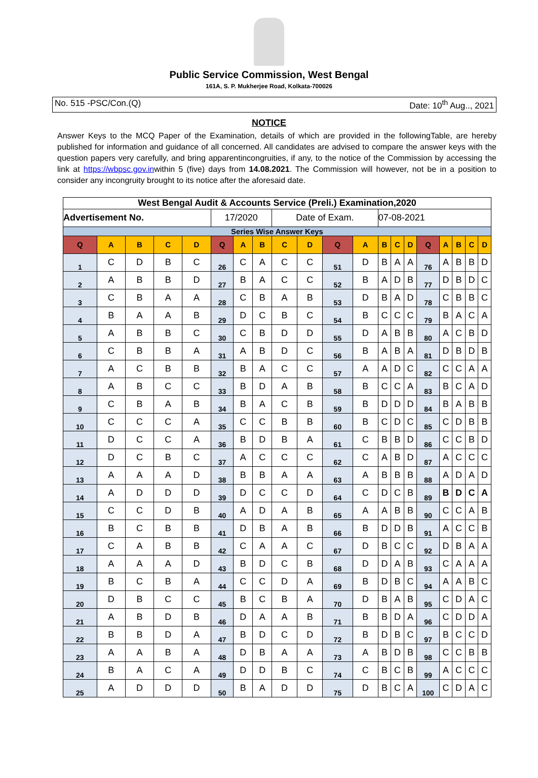Public Service Commission, West Bengal
161A, S. P. Mukherjee Road, Kolkata-700026
No. 515 -PSC/Con.(Q) Date: 10<sup>th</sup> Aug.., 2021
NOTICE
Answer Keys to the MCQ Paper of the Examination, details of which are provided in the followingTable, are hereby published for information and guidance of all concerned. All candidates are advised to compare the answer keys with the question papers very carefully, and bring apparentincongruities, if any, to the notice of the Commission by accessing the link at https://wbpsc.gov.inwithin 5 (five) days from 14.08.2021. The Commission will however, not be in a position to consider any incongruity brought to its notice after the aforesaid date.
| West Bengal Audit & Accounts Service (Preli.) Examination,2020 | | | | | | | | | | | | | | | | | | | |
| Advertisement No. | | | | | 17/2020 | | | Date of Exam. | | | | 07-08-2021 | | | | | | | |
| Series Wise Answer Keys | | | | | | | | | | | | | | | | | | | |
| Q | A | B | C | D | Q | A | B | C | D | Q | A | B | C | D | Q | A | B | C | D |
| 1 | C | D | B | C | 26 | C | A | C | C | 51 | D | B | A | A | 76 | A | B | B | D |
| 2 | A | B | B | D | 27 | B | A | C | C | 52 | B | A | D | B | 77 | D | B | D | C |
| 3 | C | B | A | A | 28 | C | B | A | B | 53 | D | B | A | D | 78 | C | B | B | C |
| 4 | B | A | A | B | 29 | D | C | B | C | 54 | B | C | C | C | 79 | B | A | C | A |
| 5 | A | B | B | C | 30 | C | B | D | D | 55 | D | A | B | B | 80 | A | C | B | D |
| 6 | C | B | B | A | 31 | A | B | D | C | 56 | B | A | B | A | 81 | D | B | D | B |
| 7 | A | C | B | B | 32 | B | A | C | C | 57 | A | A | D | C | 82 | C | C | A | A |
| 8 | A | B | C | C | 33 | B | D | A | B | 58 | B | C | C | A | 83 | B | C | A | D |
| 9 | C | B | A | B | 34 | B | A | C | B | 59 | B | D | D | D | 84 | B | A | B | B |
| 10 | C | C | C | A | 35 | C | C | B | B | 60 | B | C | D | C | 85 | C | D | B | B |
| 11 | D | C | C | A | 36 | B | D | B | A | 61 | C | B | B | D | 86 | C | C | B | D |
| 12 | D | C | B | C | 37 | A | C | C | C | 62 | C | A | B | D | 87 | A | C | C | C |
| 13 | A | A | A | D | 38 | B | B | A | A | 63 | A | B | B | B | 88 | A | D | A | D |
| 14 | A | D | D | D | 39 | D | C | C | D | 64 | C | D | C | B | 89 | B | D | C | A |
| 15 | C | C | D | B | 40 | A | D | A | B | 65 | A | A | B | B | 90 | C | C | A | B |
| 16 | B | C | B | B | 41 | D | B | A | B | 66 | B | D | D | B | 91 | A | C | C | B |
| 17 | C | A | B | B | 42 | C | A | A | C | 67 | D | B | C | C | 92 | D | B | A | A |
| 18 | A | A | A | D | 43 | B | D | C | B | 68 | D | D | A | B | 93 | C | A | A | A |
| 19 | B | C | B | A | 44 | C | C | D | A | 69 | B | D | B | C | 94 | A | A | B | C |
| 20 | D | B | C | C | 45 | B | C | B | A | 70 | D | B | A | B | 95 | C | D | A | C |
| 21 | A | B | D | B | 46 | D | A | A | B | 71 | B | B | D | A | 96 | C | D | D | A |
| 22 | B | B | D | A | 47 | B | D | C | D | 72 | B | D | B | C | 97 | B | C | C | D |
| 23 | A | A | B | A | 48 | D | B | A | A | 73 | A | B | D | B | 98 | C | C | B | B |
| 24 | B | A | C | A | 49 | D | D | B | C | 74 | C | B | C | B | 99 | A | C | C | C |
| 25 | A | D | D | D | 50 | B | A | D | D | 75 | D | B | C | A | 100 | C | D | A | C |